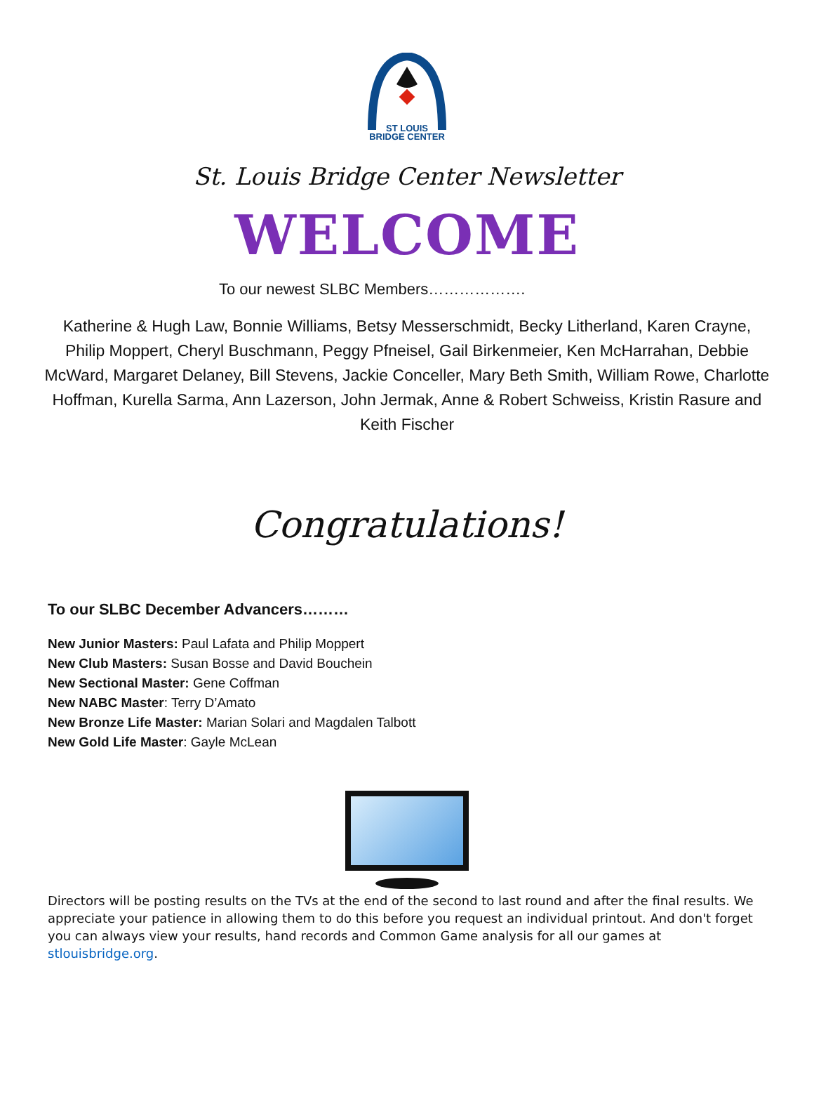ST LOUIS
BRIDGE CENTER
St. Louis Bridge Center Newsletter
WELCOME
To our newest SLBC Members……………….
Katherine & Hugh Law, Bonnie Williams, Betsy Messerschmidt, Becky Litherland, Karen Crayne, Philip Moppert, Cheryl Buschmann, Peggy Pfneisel, Gail Birkenmeier, Ken McHarrahan, Debbie McWard, Margaret Delaney, Bill Stevens, Jackie Conceller, Mary Beth Smith, William Rowe, Charlotte Hoffman, Kurella Sarma, Ann Lazerson, John Jermak, Anne & Robert Schweiss, Kristin Rasure and Keith Fischer
Congratulations!
To our SLBC December Advancers………
New Junior Masters: Paul Lafata and Philip Moppert
New Club Masters: Susan Bosse and David Bouchein
New Sectional Master: Gene Coffman
New NABC Master: Terry D’Amato
New Bronze Life Master: Marian Solari and Magdalen Talbott
New Gold Life Master: Gayle McLean
Directors will be posting results on the TVs at the end of the second to last round and after the final results. We appreciate your patience in allowing them to do this before you request an individual printout. And don't forget you can always view your results, hand records and Common Game analysis for all our games at stlouisbridge.org.